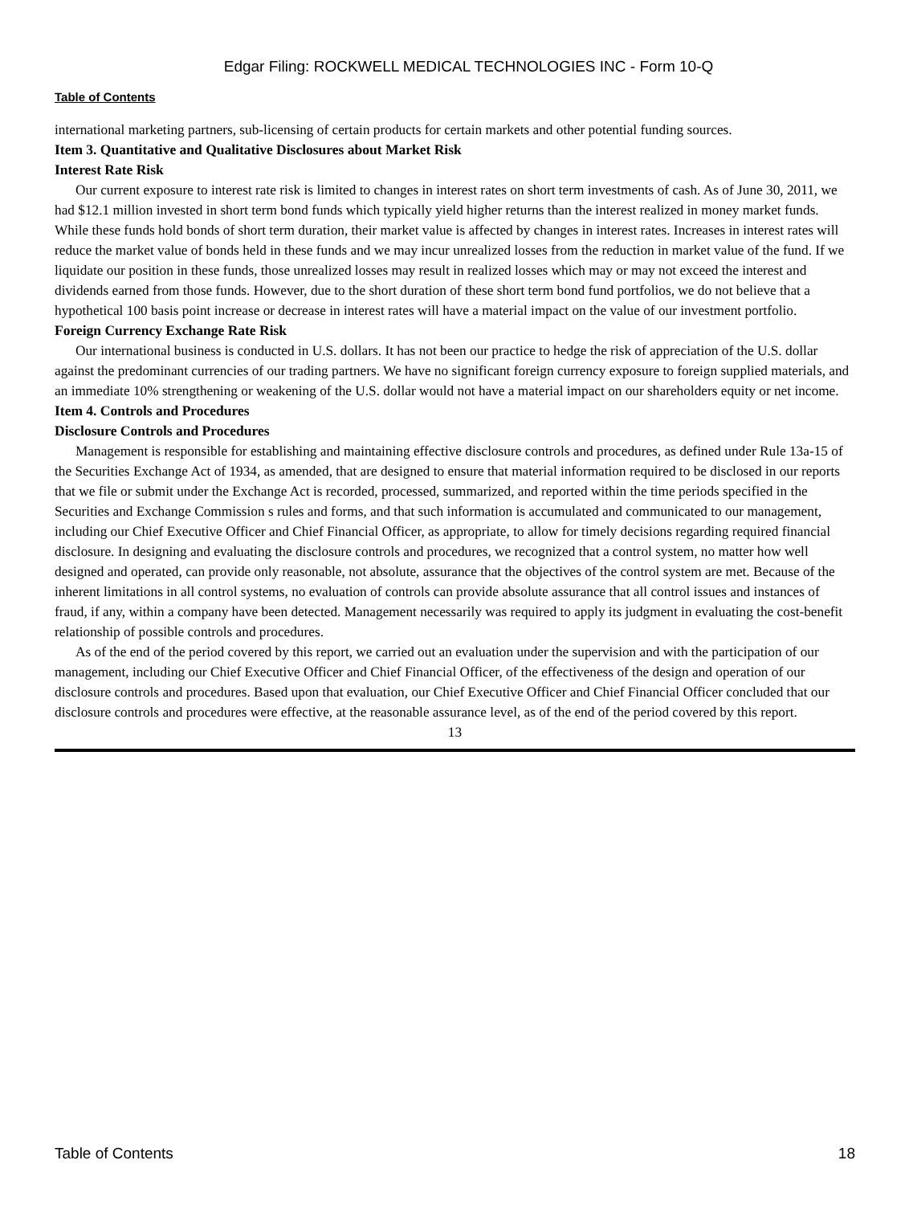Edgar Filing: ROCKWELL MEDICAL TECHNOLOGIES INC - Form 10-Q
Table of Contents
international marketing partners, sub-licensing of certain products for certain markets and other potential funding sources.
Item 3. Quantitative and Qualitative Disclosures about Market Risk
Interest Rate Risk
Our current exposure to interest rate risk is limited to changes in interest rates on short term investments of cash. As of June 30, 2011, we had $12.1 million invested in short term bond funds which typically yield higher returns than the interest realized in money market funds. While these funds hold bonds of short term duration, their market value is affected by changes in interest rates. Increases in interest rates will reduce the market value of bonds held in these funds and we may incur unrealized losses from the reduction in market value of the fund. If we liquidate our position in these funds, those unrealized losses may result in realized losses which may or may not exceed the interest and dividends earned from those funds. However, due to the short duration of these short term bond fund portfolios, we do not believe that a hypothetical 100 basis point increase or decrease in interest rates will have a material impact on the value of our investment portfolio.
Foreign Currency Exchange Rate Risk
Our international business is conducted in U.S. dollars. It has not been our practice to hedge the risk of appreciation of the U.S. dollar against the predominant currencies of our trading partners. We have no significant foreign currency exposure to foreign supplied materials, and an immediate 10% strengthening or weakening of the U.S. dollar would not have a material impact on our shareholders equity or net income.
Item 4. Controls and Procedures
Disclosure Controls and Procedures
Management is responsible for establishing and maintaining effective disclosure controls and procedures, as defined under Rule 13a-15 of the Securities Exchange Act of 1934, as amended, that are designed to ensure that material information required to be disclosed in our reports that we file or submit under the Exchange Act is recorded, processed, summarized, and reported within the time periods specified in the Securities and Exchange Commission s rules and forms, and that such information is accumulated and communicated to our management, including our Chief Executive Officer and Chief Financial Officer, as appropriate, to allow for timely decisions regarding required financial disclosure. In designing and evaluating the disclosure controls and procedures, we recognized that a control system, no matter how well designed and operated, can provide only reasonable, not absolute, assurance that the objectives of the control system are met. Because of the inherent limitations in all control systems, no evaluation of controls can provide absolute assurance that all control issues and instances of fraud, if any, within a company have been detected. Management necessarily was required to apply its judgment in evaluating the cost-benefit relationship of possible controls and procedures.
As of the end of the period covered by this report, we carried out an evaluation under the supervision and with the participation of our management, including our Chief Executive Officer and Chief Financial Officer, of the effectiveness of the design and operation of our disclosure controls and procedures. Based upon that evaluation, our Chief Executive Officer and Chief Financial Officer concluded that our disclosure controls and procedures were effective, at the reasonable assurance level, as of the end of the period covered by this report.
13
Table of Contents 18